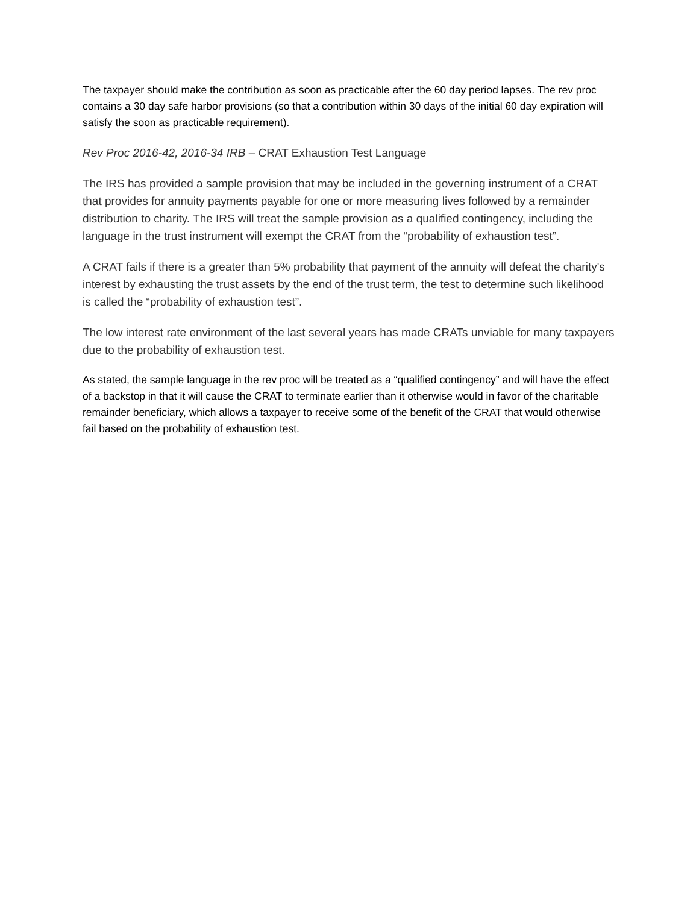The taxpayer should make the contribution as soon as practicable after the 60 day period lapses. The rev proc contains a 30 day safe harbor provisions (so that a contribution within 30 days of the initial 60 day expiration will satisfy the soon as practicable requirement).
Rev Proc 2016-42, 2016-34 IRB – CRAT Exhaustion Test Language
The IRS has provided a sample provision that may be included in the governing instrument of a CRAT that provides for annuity payments payable for one or more measuring lives followed by a remainder distribution to charity. The IRS will treat the sample provision as a qualified contingency, including the language in the trust instrument will exempt the CRAT from the “probability of exhaustion test”.
A CRAT fails if there is a greater than 5% probability that payment of the annuity will defeat the charity's interest by exhausting the trust assets by the end of the trust term, the test to determine such likelihood is called the “probability of exhaustion test”.
The low interest rate environment of the last several years has made CRATs unviable for many taxpayers due to the probability of exhaustion test.
As stated, the sample language in the rev proc will be treated as a “qualified contingency” and will have the effect of a backstop in that it will cause the CRAT to terminate earlier than it otherwise would in favor of the charitable remainder beneficiary, which allows a taxpayer to receive some of the benefit of the CRAT that would otherwise fail based on the probability of exhaustion test.